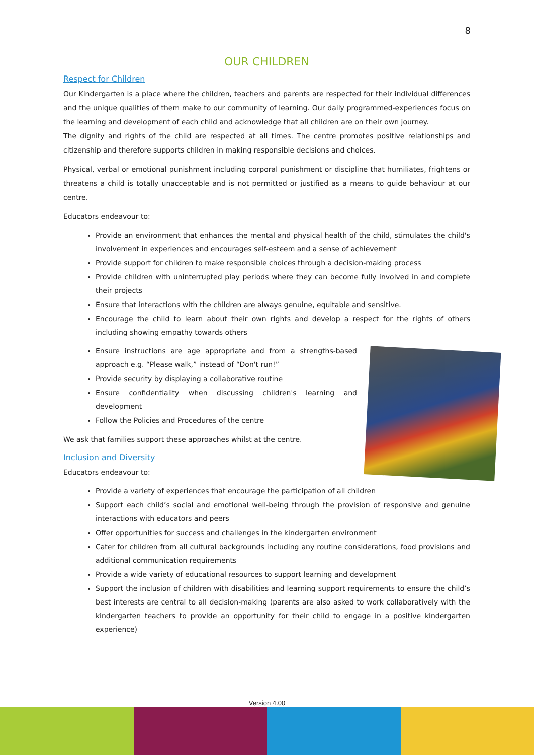8
OUR CHILDREN
Respect for Children
Our Kindergarten is a place where the children, teachers and parents are respected for their individual differences and the unique qualities of them make to our community of learning. Our daily programmed-experiences focus on the learning and development of each child and acknowledge that all children are on their own journey.
The dignity and rights of the child are respected at all times. The centre promotes positive relationships and citizenship and therefore supports children in making responsible decisions and choices.
Physical, verbal or emotional punishment including corporal punishment or discipline that humiliates, frightens or threatens a child is totally unacceptable and is not permitted or justified as a means to guide behaviour at our centre.
Educators endeavour to:
Provide an environment that enhances the mental and physical health of the child, stimulates the child's involvement in experiences and encourages self-esteem and a sense of achievement
Provide support for children to make responsible choices through a decision-making process
Provide children with uninterrupted play periods where they can become fully involved in and complete their projects
Ensure that interactions with the children are always genuine, equitable and sensitive.
Encourage the child to learn about their own rights and develop a respect for the rights of others including showing empathy towards others
Ensure instructions are age appropriate and from a strengths-based approach e.g. “Please walk,” instead of “Don't run!”
Provide security by displaying a collaborative routine
Ensure confidentiality when discussing children's learning and development
Follow the Policies and Procedures of the centre
We ask that families support these approaches whilst at the centre.
Inclusion and Diversity
Educators endeavour to:
Provide a variety of experiences that encourage the participation of all children
Support each child’s social and emotional well-being through the provision of responsive and genuine interactions with educators and peers
Offer opportunities for success and challenges in the kindergarten environment
Cater for children from all cultural backgrounds including any routine considerations, food provisions and additional communication requirements
Provide a wide variety of educational resources to support learning and development
Support the inclusion of children with disabilities and learning support requirements to ensure the child’s best interests are central to all decision-making (parents are also asked to work collaboratively with the kindergarten teachers to provide an opportunity for their child to engage in a positive kindergarten experience)
Version 4.00